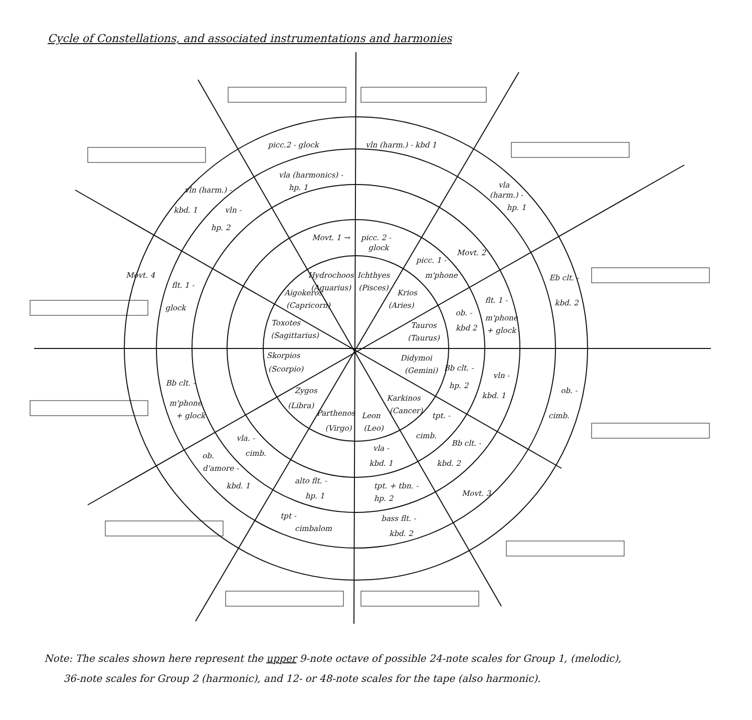Cycle of Constellations, and associated instrumentations and harmonies
Hydrochoos
(Aquarius)
Ichthyes
(Pisces)
Krios
(Aries)
Tauros
(Taurus)
Didymoi
(Gemini)
Karkinos
(Cancer)
Leon
(Leo)
Parthenos
(Virgo)
Zygos
(Libra)
Skorpios
(Scorpio)
Toxotes
(Sagittarius)
Aigokeros
(Capricorn)
picc.2 - glock
vln (harm.) - kbd 1
vla (harmonics) -
hp. 1
vln (harm.) -
kbd. 1
vln -
hp. 2
Movt. 1 →
picc. 2 -
glock
vla
(harm.) -
hp. 1
picc. 1 -
m'phone
Movt. 2
Movt. 4
Eb clt. -
kbd. 2
flt. 1 -
m'phone
+ glock
ob. -
kbd 2
flt. 1 -
glock
Bb clt. -
hp. 2
vln -
kbd. 1
ob. -
cimb.
Bb clt. -
m'phone
+ glock
tpt. -
cimb.
Bb clt. -
kbd. 2
vla. -
cimb.
ob.
d'amore -
kbd. 1
vla -
kbd. 1
alto flt. -
hp. 1
tpt. + tbn. -
hp. 2
Movt. 3
tpt -
cimbalom
bass flt. -
kbd. 2
Note: The scales shown here represent the upper 9-note octave of possible 24-note scales for Group 1, (melodic),
36-note scales for Group 2 (harmonic), and 12- or 48-note scales for the tape (also harmonic).